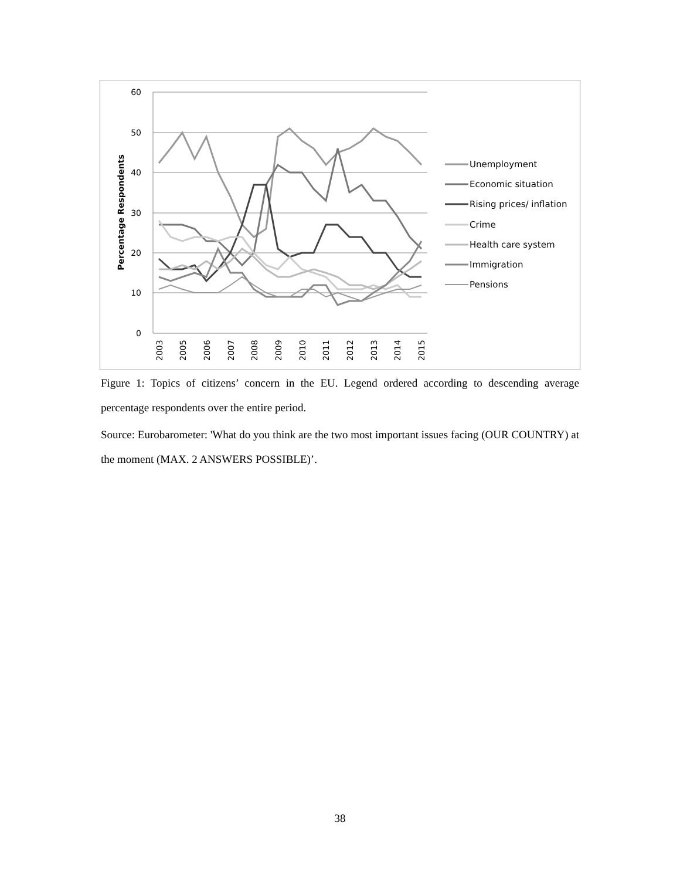60
50
40
30
20
10
0
Percentage Respondents
2003
2005
2006
2007
2008
2009
2010
2011
2012
2013
2014
2015
Unemployment
Economic situation
Rising prices/ inflation
Crime
Health care system
Immigration
Pensions
Figure 1: Topics of citizens’ concern in the EU. Legend ordered according to descending average percentage respondents over the entire period.
Source: Eurobarometer: 'What do you think are the two most important issues facing (OUR COUNTRY) at the moment (MAX. 2 ANSWERS POSSIBLE)’.
38